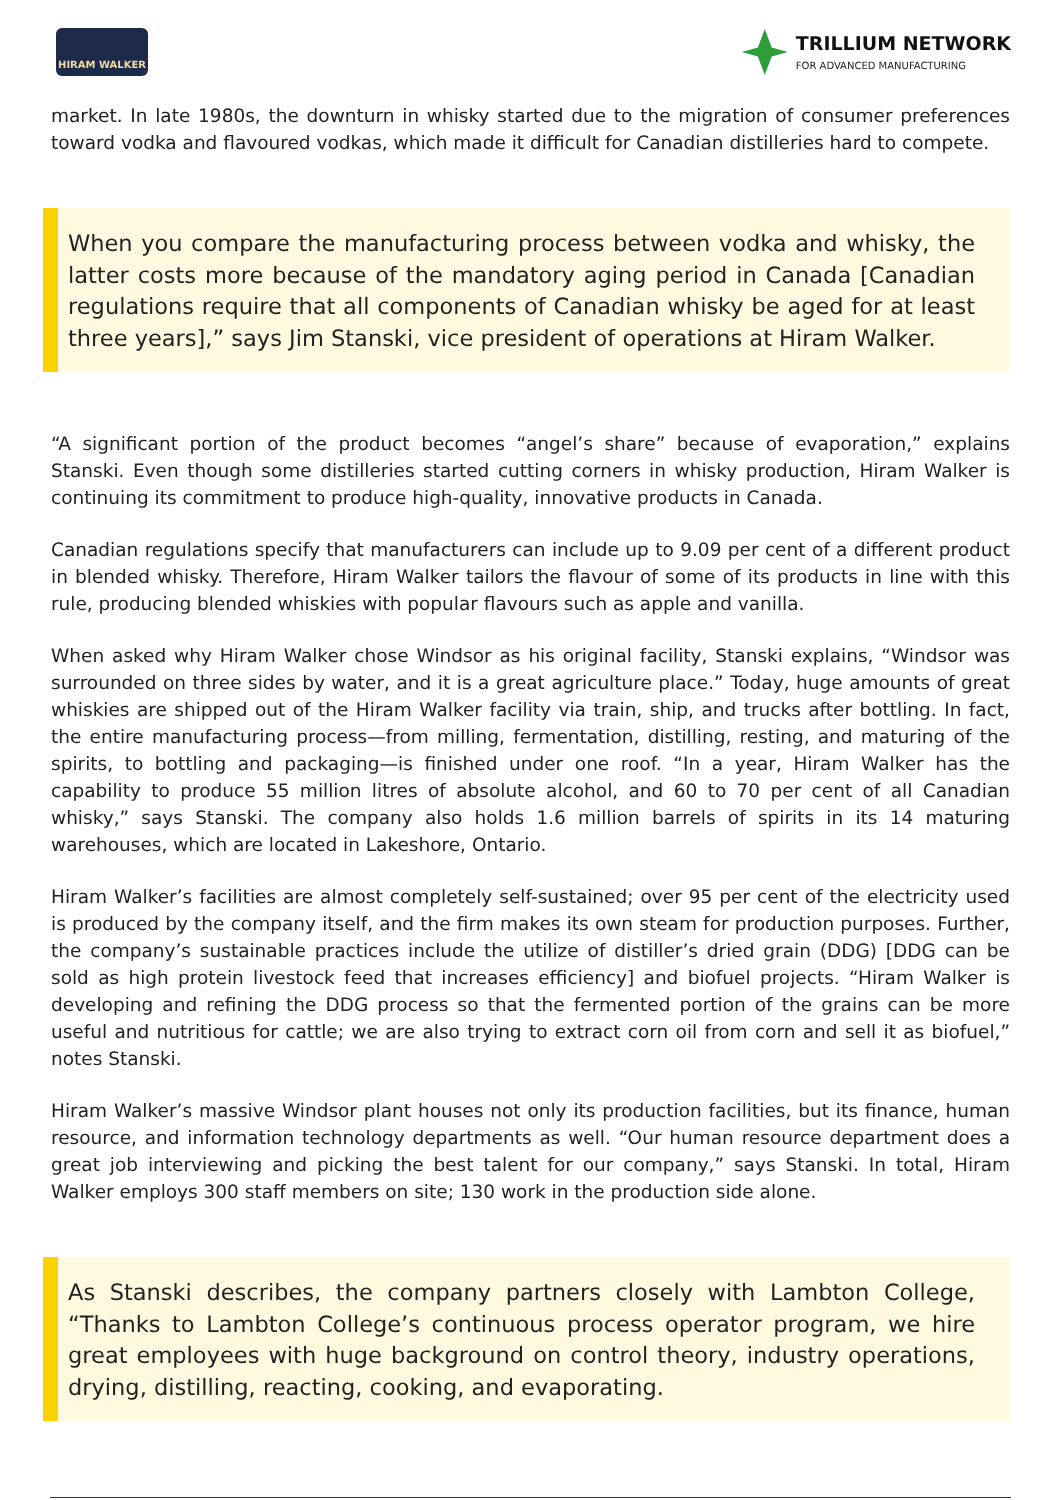HIRAM WALKER
TRILLIUM NETWORK
FOR ADVANCED MANUFACTURING
market. In late 1980s, the downturn in whisky started due to the migration of consumer preferences toward vodka and flavoured vodkas, which made it difficult for Canadian distilleries hard to compete.
When you compare the manufacturing process between vodka and whisky, the latter costs more because of the mandatory aging period in Canada [Canadian regulations require that all components of Canadian whisky be aged for at least three years],” says Jim Stanski, vice president of operations at Hiram Walker.
“A significant portion of the product becomes “angel’s share” because of evaporation,” explains Stanski. Even though some distilleries started cutting corners in whisky production, Hiram Walker is continuing its commitment to produce high-quality, innovative products in Canada.
Canadian regulations specify that manufacturers can include up to 9.09 per cent of a different product in blended whisky. Therefore, Hiram Walker tailors the flavour of some of its products in line with this rule, producing blended whiskies with popular flavours such as apple and vanilla.
When asked why Hiram Walker chose Windsor as his original facility, Stanski explains, “Windsor was surrounded on three sides by water, and it is a great agriculture place.” Today, huge amounts of great whiskies are shipped out of the Hiram Walker facility via train, ship, and trucks after bottling. In fact, the entire manufacturing process—from milling, fermentation, distilling, resting, and maturing of the spirits, to bottling and packaging—is finished under one roof. “In a year, Hiram Walker has the capability to produce 55 million litres of absolute alcohol, and 60 to 70 per cent of all Canadian whisky,” says Stanski. The company also holds 1.6 million barrels of spirits in its 14 maturing warehouses, which are located in Lakeshore, Ontario.
Hiram Walker’s facilities are almost completely self-sustained; over 95 per cent of the electricity used is produced by the company itself, and the firm makes its own steam for production purposes. Further, the company’s sustainable practices include the utilize of distiller’s dried grain (DDG) [DDG can be sold as high protein livestock feed that increases efficiency] and biofuel projects. “Hiram Walker is developing and refining the DDG process so that the fermented portion of the grains can be more useful and nutritious for cattle; we are also trying to extract corn oil from corn and sell it as biofuel,” notes Stanski.
Hiram Walker’s massive Windsor plant houses not only its production facilities, but its finance, human resource, and information technology departments as well. “Our human resource department does a great job interviewing and picking the best talent for our company,” says Stanski. In total, Hiram Walker employs 300 staff members on site; 130 work in the production side alone.
As Stanski describes, the company partners closely with Lambton College, “Thanks to Lambton College’s continuous process operator program, we hire great employees with huge background on control theory, industry operations, drying, distilling, reacting, cooking, and evaporating.